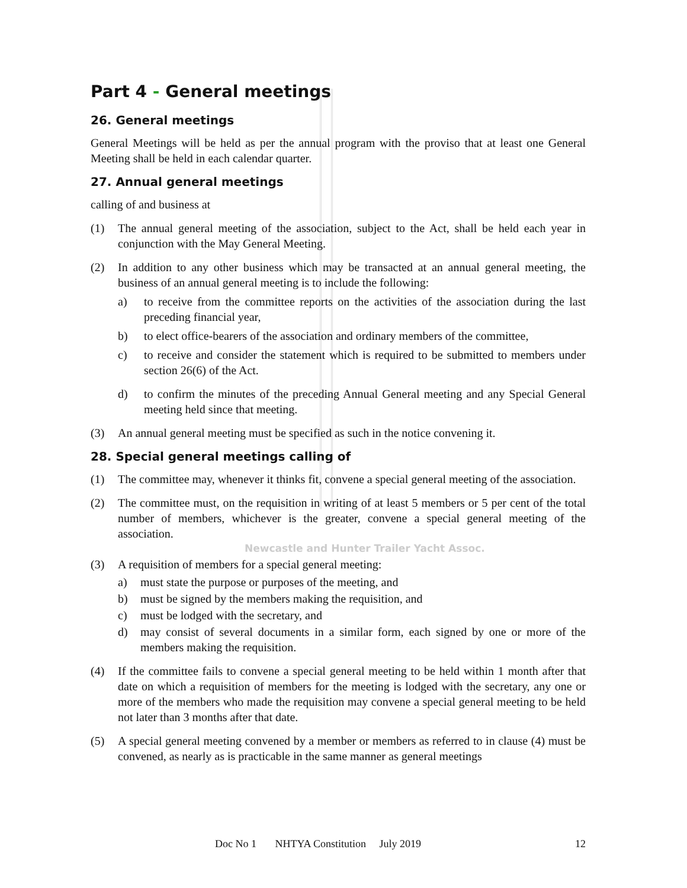Part 4 - General meetings
26. General meetings
General Meetings will be held as per the annual program with the proviso that at least one General Meeting shall be held in each calendar quarter.
27. Annual general meetings
calling of and business at
(1) The annual general meeting of the association, subject to the Act, shall be held each year in conjunction with the May General Meeting.
(2) In addition to any other business which may be transacted at an annual general meeting, the business of an annual general meeting is to include the following:
a) to receive from the committee reports on the activities of the association during the last preceding financial year,
b) to elect office-bearers of the association and ordinary members of the committee,
c) to receive and consider the statement which is required to be submitted to members under section 26(6) of the Act.
d) to confirm the minutes of the preceding Annual General meeting and any Special General meeting held since that meeting.
(3) An annual general meeting must be specified as such in the notice convening it.
28. Special general meetings calling of
(1) The committee may, whenever it thinks fit, convene a special general meeting of the association.
(2) The committee must, on the requisition in writing of at least 5 members or 5 per cent of the total number of members, whichever is the greater, convene a special general meeting of the association.
Newcastle and Hunter Trailer Yacht Assoc.
(3) A requisition of members for a special general meeting:
a) must state the purpose or purposes of the meeting, and
b) must be signed by the members making the requisition, and
c) must be lodged with the secretary, and
d) may consist of several documents in a similar form, each signed by one or more of the members making the requisition.
(4) If the committee fails to convene a special general meeting to be held within 1 month after that date on which a requisition of members for the meeting is lodged with the secretary, any one or more of the members who made the requisition may convene a special general meeting to be held not later than 3 months after that date.
(5) A special general meeting convened by a member or members as referred to in clause (4) must be convened, as nearly as is practicable in the same manner as general meetings
Doc No 1 NHTYA Constitution July 2019 12